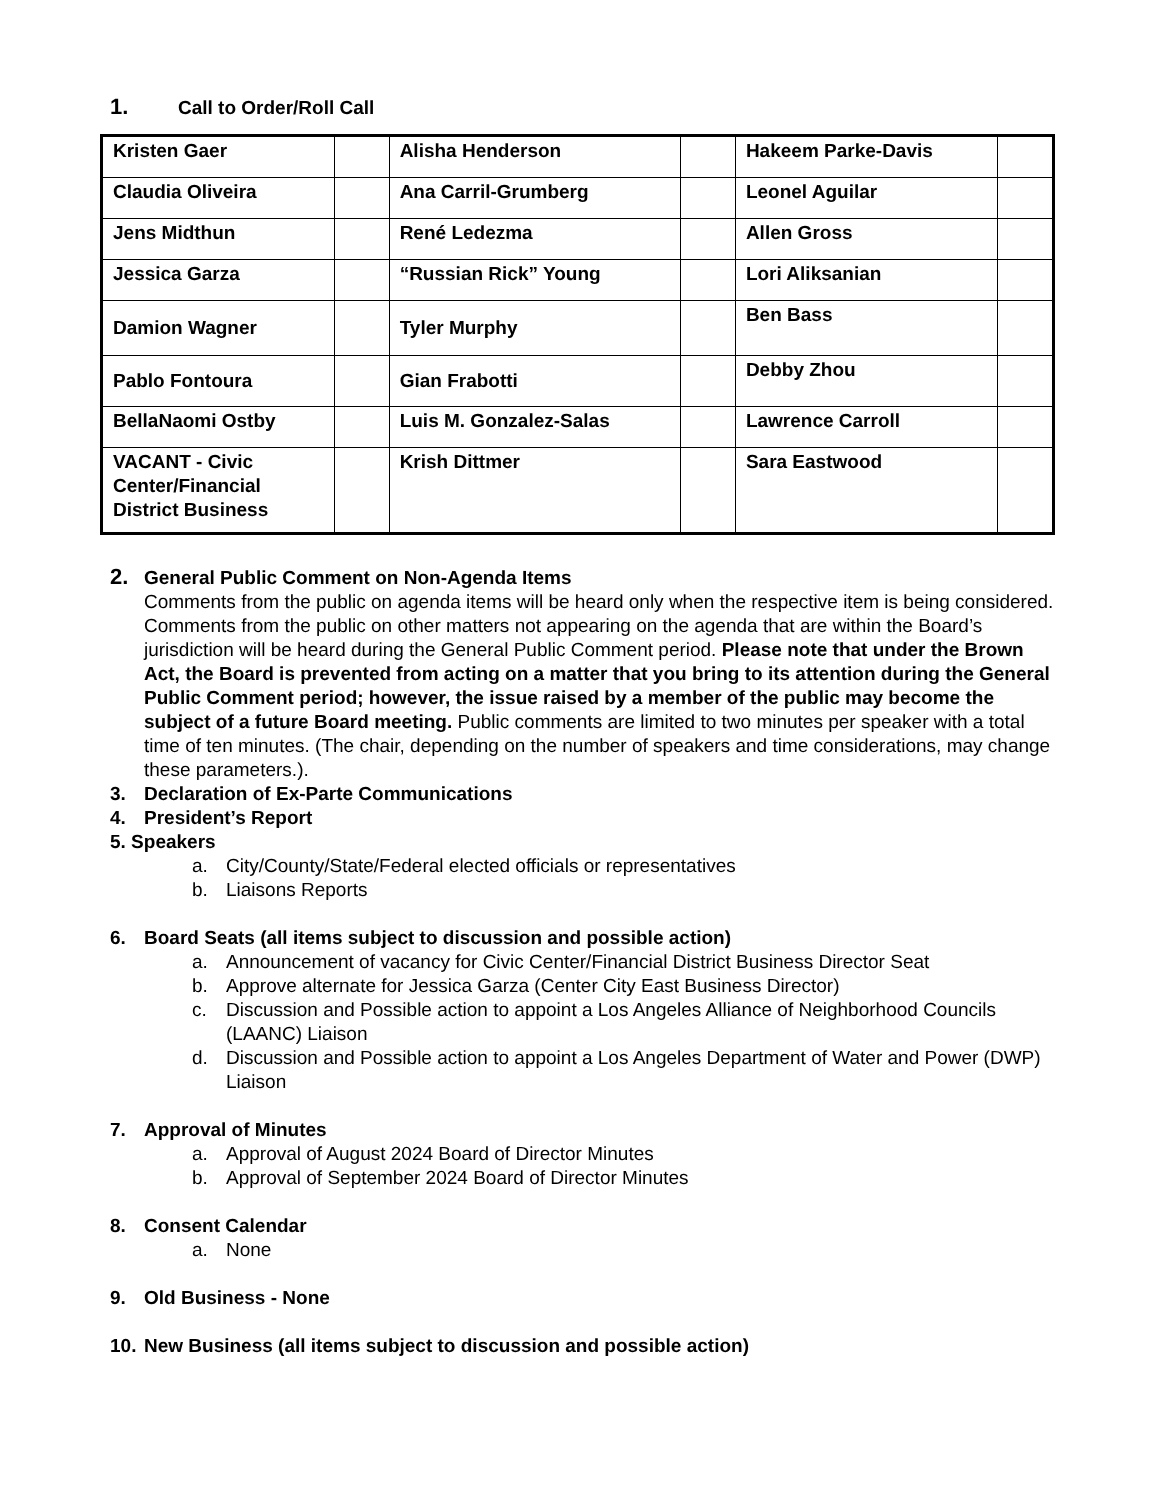1. Call to Order/Roll Call
| Kristen Gaer | | Alisha Henderson | | Hakeem Parke-Davis | |
| Claudia Oliveira | | Ana Carril-Grumberg | | Leonel Aguilar | |
| Jens Midthun | | René Ledezma | | Allen Gross | |
| Jessica Garza | | “Russian Rick” Young | | Lori Aliksanian | |
| Damion Wagner | | Tyler Murphy | | Ben Bass | |
| Pablo Fontoura | | Gian Frabotti | | Debby Zhou | |
| BellaNaomi Ostby | | Luis M. Gonzalez-Salas | | Lawrence Carroll | |
| VACANT - Civic Center/Financial District Business | | Krish Dittmer | | Sara Eastwood | |
2. General Public Comment on Non-Agenda Items
Comments from the public on agenda items will be heard only when the respective item is being considered. Comments from the public on other matters not appearing on the agenda that are within the Board’s jurisdiction will be heard during the General Public Comment period. Please note that under the Brown Act, the Board is prevented from acting on a matter that you bring to its attention during the General Public Comment period; however, the issue raised by a member of the public may become the subject of a future Board meeting. Public comments are limited to two minutes per speaker with a total time of ten minutes. (The chair, depending on the number of speakers and time considerations, may change these parameters.).
3. Declaration of Ex-Parte Communications
4. President’s Report
5. Speakers
a. City/County/State/Federal elected officials or representatives
b. Liaisons Reports
6. Board Seats (all items subject to discussion and possible action)
a. Announcement of vacancy for Civic Center/Financial District Business Director Seat
b. Approve alternate for Jessica Garza (Center City East Business Director)
c. Discussion and Possible action to appoint a Los Angeles Alliance of Neighborhood Councils (LAANC) Liaison
d. Discussion and Possible action to appoint a Los Angeles Department of Water and Power (DWP) Liaison
7. Approval of Minutes
a. Approval of August 2024 Board of Director Minutes
b. Approval of September 2024 Board of Director Minutes
8. Consent Calendar
a. None
9. Old Business - None
10. New Business (all items subject to discussion and possible action)